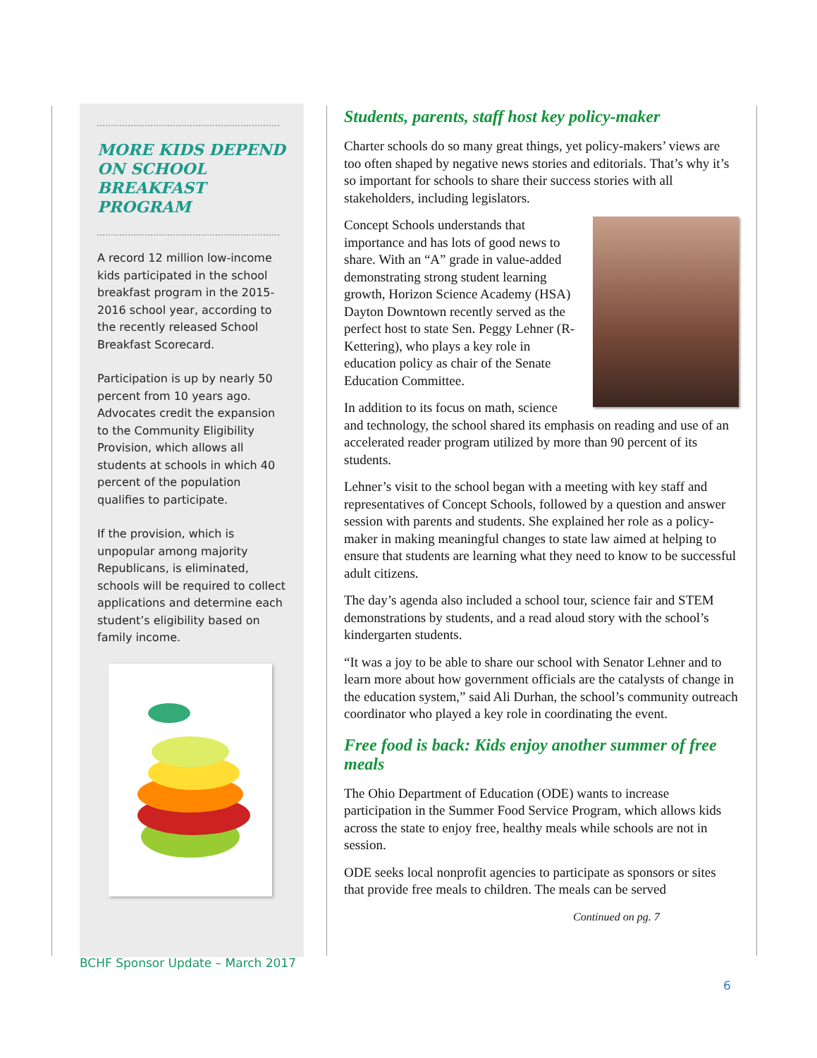MORE KIDS DEPEND ON SCHOOL BREAKFAST PROGRAM
A record 12 million low-income kids participated in the school breakfast program in the 2015-2016 school year, according to the recently released School Breakfast Scorecard.
Participation is up by nearly 50 percent from 10 years ago. Advocates credit the expansion to the Community Eligibility Provision, which allows all students at schools in which 40 percent of the population qualifies to participate.
If the provision, which is unpopular among majority Republicans, is eliminated, schools will be required to collect applications and determine each student’s eligibility based on family income.
Students, parents, staff host key policy-maker
Charter schools do so many great things, yet policy-makers’ views are too often shaped by negative news stories and editorials. That’s why it’s so important for schools to share their success stories with all stakeholders, including legislators.
Concept Schools understands that importance and has lots of good news to share. With an “A” grade in value-added demonstrating strong student learning growth, Horizon Science Academy (HSA) Dayton Downtown recently served as the perfect host to state Sen. Peggy Lehner (R-Kettering), who plays a key role in education policy as chair of the Senate Education Committee.
In addition to its focus on math, science and technology, the school shared its emphasis on reading and use of an accelerated reader program utilized by more than 90 percent of its students.
Lehner’s visit to the school began with a meeting with key staff and representatives of Concept Schools, followed by a question and answer session with parents and students. She explained her role as a policy-maker in making meaningful changes to state law aimed at helping to ensure that students are learning what they need to know to be successful adult citizens.
The day’s agenda also included a school tour, science fair and STEM demonstrations by students, and a read aloud story with the school’s kindergarten students.
“It was a joy to be able to share our school with Senator Lehner and to learn more about how government officials are the catalysts of change in the education system,” said Ali Durhan, the school’s community outreach coordinator who played a key role in coordinating the event.
Free food is back: Kids enjoy another summer of free meals
The Ohio Department of Education (ODE) wants to increase participation in the Summer Food Service Program, which allows kids across the state to enjoy free, healthy meals while schools are not in session.
ODE seeks local nonprofit agencies to participate as sponsors or sites that provide free meals to children. The meals can be served
Continued on pg. 7
BCHF Sponsor Update – March 2017
6